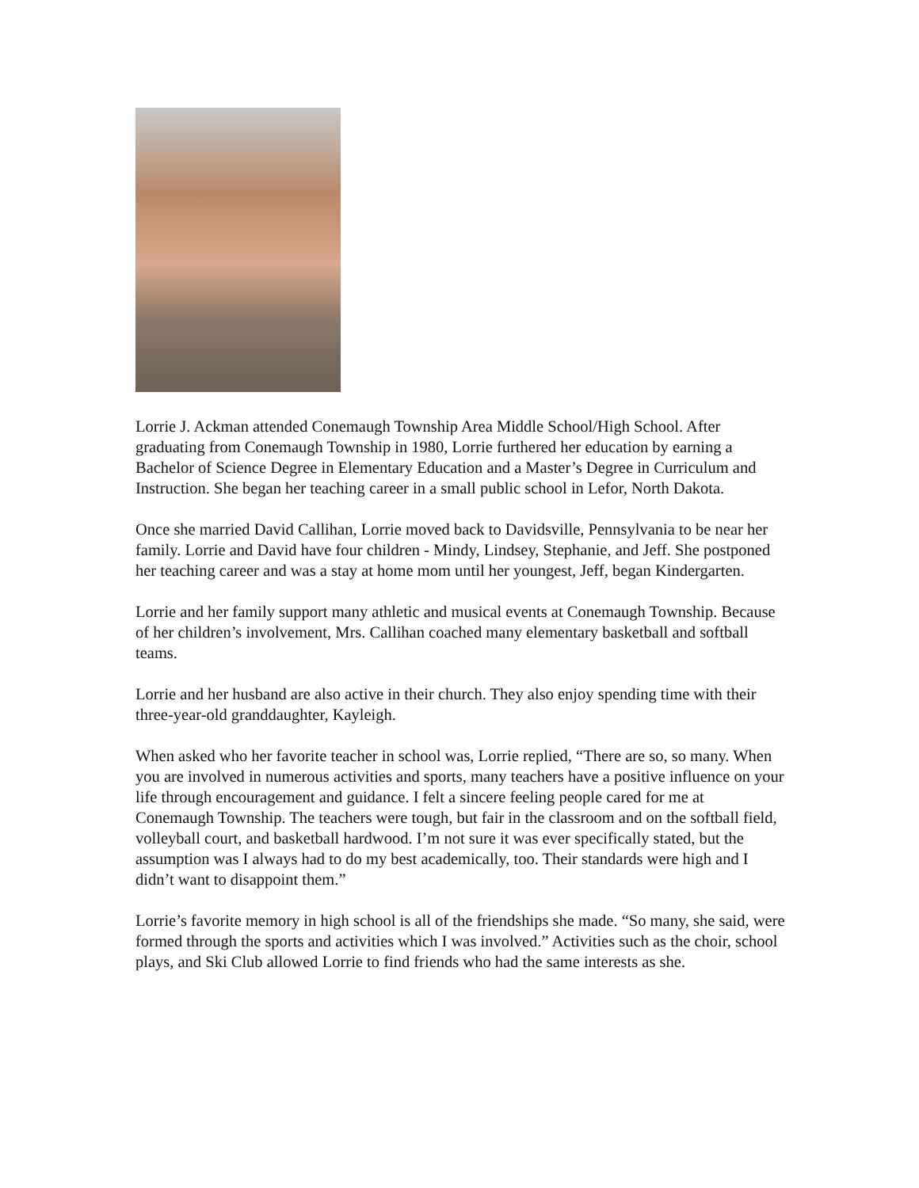Lorrie J. Ackman attended Conemaugh Township Area Middle School/High School. After graduating from Conemaugh Township in 1980, Lorrie furthered her education by earning a Bachelor of Science Degree in Elementary Education and a Master’s Degree in Curriculum and Instruction. She began her teaching career in a small public school in Lefor, North Dakota.
Once she married David Callihan, Lorrie moved back to Davidsville, Pennsylvania to be near her family. Lorrie and David have four children - Mindy, Lindsey, Stephanie, and Jeff. She postponed her teaching career and was a stay at home mom until her youngest, Jeff, began Kindergarten.
Lorrie and her family support many athletic and musical events at Conemaugh Township. Because of her children’s involvement, Mrs. Callihan coached many elementary basketball and softball teams.
Lorrie and her husband are also active in their church. They also enjoy spending time with their three-year-old granddaughter, Kayleigh.
When asked who her favorite teacher in school was, Lorrie replied, “There are so, so many. When you are involved in numerous activities and sports, many teachers have a positive influence on your life through encouragement and guidance. I felt a sincere feeling people cared for me at Conemaugh Township. The teachers were tough, but fair in the classroom and on the softball field, volleyball court, and basketball hardwood. I’m not sure it was ever specifically stated, but the assumption was I always had to do my best academically, too. Their standards were high and I didn’t want to disappoint them.”
Lorrie’s favorite memory in high school is all of the friendships she made. “So many, she said, were formed through the sports and activities which I was involved.” Activities such as the choir, school plays, and Ski Club allowed Lorrie to find friends who had the same interests as she.